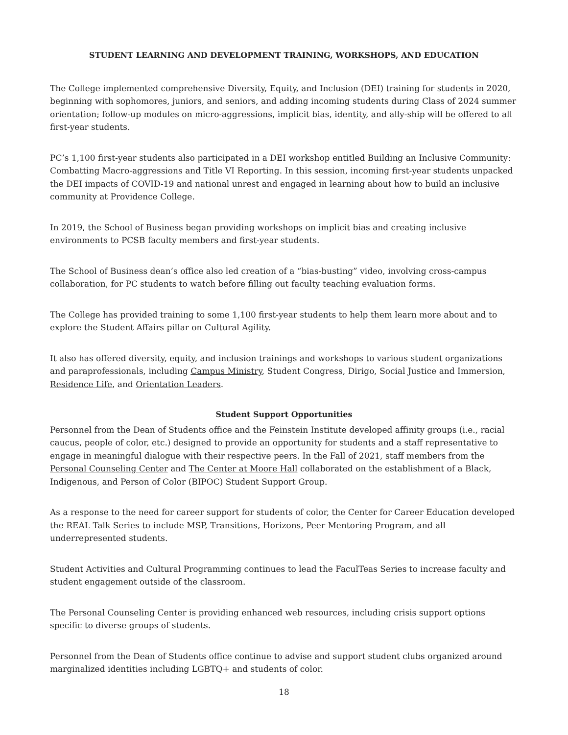STUDENT LEARNING AND DEVELOPMENT TRAINING, WORKSHOPS, AND EDUCATION
The College implemented comprehensive Diversity, Equity, and Inclusion (DEI) training for students in 2020, beginning with sophomores, juniors, and seniors, and adding incoming students during Class of 2024 summer orientation; follow-up modules on micro-aggressions, implicit bias, identity, and ally-ship will be offered to all first-year students.
PC’s 1,100 first-year students also participated in a DEI workshop entitled Building an Inclusive Community: Combatting Macro-aggressions and Title VI Reporting. In this session, incoming first-year students unpacked the DEI impacts of COVID-19 and national unrest and engaged in learning about how to build an inclusive community at Providence College.
In 2019, the School of Business began providing workshops on implicit bias and creating inclusive environments to PCSB faculty members and first-year students.
The School of Business dean’s office also led creation of a “bias-busting” video, involving cross-campus collaboration, for PC students to watch before filling out faculty teaching evaluation forms.
The College has provided training to some 1,100 first-year students to help them learn more about and to explore the Student Affairs pillar on Cultural Agility.
It also has offered diversity, equity, and inclusion trainings and workshops to various student organizations and paraprofessionals, including Campus Ministry, Student Congress, Dirigo, Social Justice and Immersion, Residence Life, and Orientation Leaders.
Student Support Opportunities
Personnel from the Dean of Students office and the Feinstein Institute developed affinity groups (i.e., racial caucus, people of color, etc.) designed to provide an opportunity for students and a staff representative to engage in meaningful dialogue with their respective peers. In the Fall of 2021, staff members from the Personal Counseling Center and The Center at Moore Hall collaborated on the establishment of a Black, Indigenous, and Person of Color (BIPOC) Student Support Group.
As a response to the need for career support for students of color, the Center for Career Education developed the REAL Talk Series to include MSP, Transitions, Horizons, Peer Mentoring Program, and all underrepresented students.
Student Activities and Cultural Programming continues to lead the FaculTeas Series to increase faculty and student engagement outside of the classroom.
The Personal Counseling Center is providing enhanced web resources, including crisis support options specific to diverse groups of students.
Personnel from the Dean of Students office continue to advise and support student clubs organized around marginalized identities including LGBTQ+ and students of color.
18